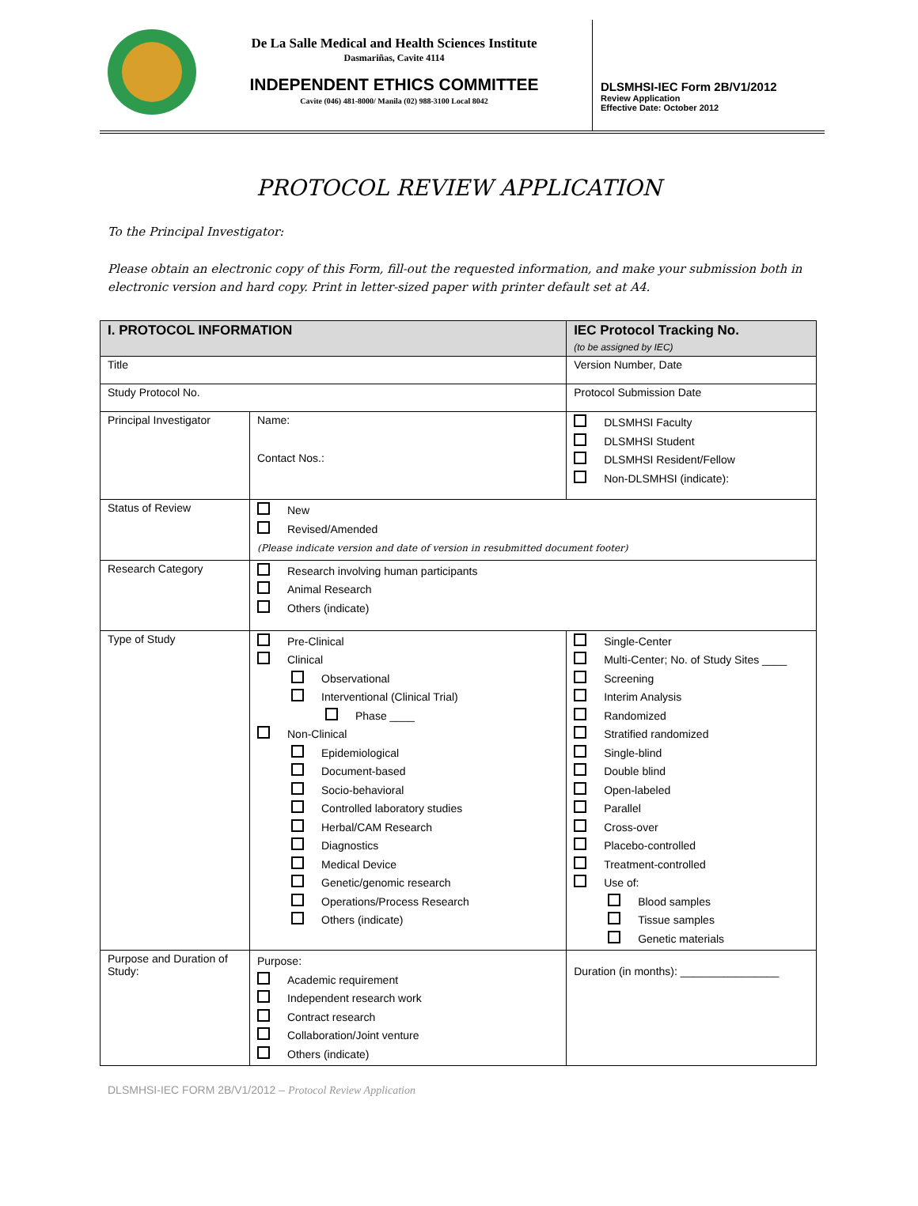De La Salle Medical and Health Sciences Institute
Dasmariñas, Cavite 4114
INDEPENDENT ETHICS COMMITTEE
Cavite (046) 481-8000/ Manila (02) 988-3100 Local 8042
DLSMHSI-IEC Form 2B/V1/2012
Review Application
Effective Date: October 2012
PROTOCOL REVIEW APPLICATION
To the Principal Investigator:
Please obtain an electronic copy of this Form, fill-out the requested information, and make your submission both in electronic version and hard copy. Print in letter-sized paper with printer default set at A4.
| I. PROTOCOL INFORMATION | | IEC Protocol Tracking No. (to be assigned by IEC) |
| --- | --- | --- |
| Title | | Version Number, Date |
| Study Protocol No. | | Protocol Submission Date |
| Principal Investigator | Name: Contact Nos.: | DLSMHSI Faculty DLSMHSI Student DLSMHSI Resident/Fellow Non-DLSMHSI (indicate): |
| Status of Review | New Revised/Amended (Please indicate version and date of version in resubmitted document footer) | |
| Research Category | Research involving human participants Animal Research Others (indicate) | |
| Type of Study | Pre-Clinical Clinical Observational Interventional (Clinical Trial) Phase ____ Non-Clinical Epidemiological Document-based Socio-behavioral Controlled laboratory studies Herbal/CAM Research Diagnostics Medical Device Genetic/genomic research Operations/Process Research Others (indicate) | Single-Center Multi-Center; No. of Study Sites ____ Screening Interim Analysis Randomized Stratified randomized Single-blind Double blind Open-labeled Parallel Cross-over Placebo-controlled Treatment-controlled Use of: Blood samples Tissue samples Genetic materials |
| Purpose and Duration of Study: | Purpose: Academic requirement Independent research work Contract research Collaboration/Joint venture Others (indicate) | Duration (in months): ________________ |
DLSMHSI-IEC FORM 2B/V1/2012 – Protocol Review Application